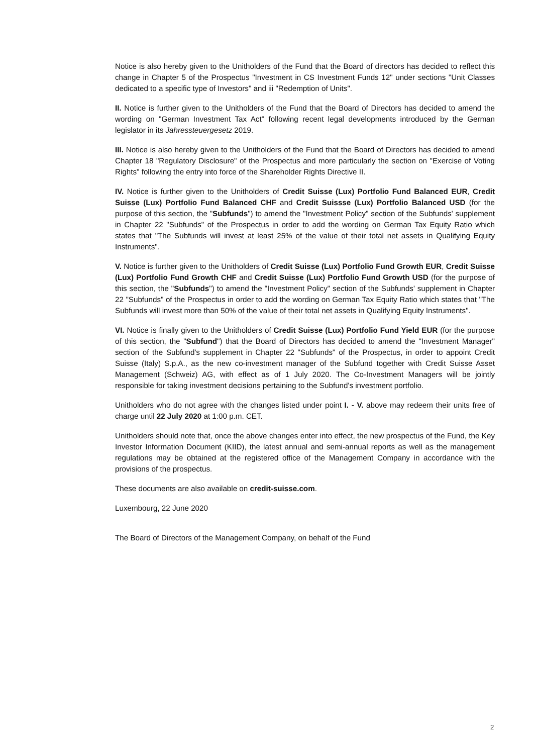Notice is also hereby given to the Unitholders of the Fund that the Board of directors has decided to reflect this change in Chapter 5 of the Prospectus "Investment in CS Investment Funds 12" under sections "Unit Classes dedicated to a specific type of Investors" and iii "Redemption of Units".
II. Notice is further given to the Unitholders of the Fund that the Board of Directors has decided to amend the wording on "German Investment Tax Act" following recent legal developments introduced by the German legislator in its Jahressteuergesetz 2019.
III. Notice is also hereby given to the Unitholders of the Fund that the Board of Directors has decided to amend Chapter 18 "Regulatory Disclosure" of the Prospectus and more particularly the section on "Exercise of Voting Rights" following the entry into force of the Shareholder Rights Directive II.
IV. Notice is further given to the Unitholders of Credit Suisse (Lux) Portfolio Fund Balanced EUR, Credit Suisse (Lux) Portfolio Fund Balanced CHF and Credit Suissse (Lux) Portfolio Balanced USD (for the purpose of this section, the "Subfunds") to amend the "Investment Policy" section of the Subfunds' supplement in Chapter 22 "Subfunds" of the Prospectus in order to add the wording on German Tax Equity Ratio which states that "The Subfunds will invest at least 25% of the value of their total net assets in Qualifying Equity Instruments".
V. Notice is further given to the Unitholders of Credit Suisse (Lux) Portfolio Fund Growth EUR, Credit Suisse (Lux) Portfolio Fund Growth CHF and Credit Suisse (Lux) Portfolio Fund Growth USD (for the purpose of this section, the "Subfunds") to amend the "Investment Policy" section of the Subfunds' supplement in Chapter 22 "Subfunds" of the Prospectus in order to add the wording on German Tax Equity Ratio which states that "The Subfunds will invest more than 50% of the value of their total net assets in Qualifying Equity Instruments".
VI. Notice is finally given to the Unitholders of Credit Suisse (Lux) Portfolio Fund Yield EUR (for the purpose of this section, the "Subfund") that the Board of Directors has decided to amend the "Investment Manager" section of the Subfund's supplement in Chapter 22 "Subfunds" of the Prospectus, in order to appoint Credit Suisse (Italy) S.p.A., as the new co-investment manager of the Subfund together with Credit Suisse Asset Management (Schweiz) AG, with effect as of 1 July 2020. The Co-Investment Managers will be jointly responsible for taking investment decisions pertaining to the Subfund's investment portfolio.
Unitholders who do not agree with the changes listed under point I. - V. above may redeem their units free of charge until 22 July 2020 at 1:00 p.m. CET.
Unitholders should note that, once the above changes enter into effect, the new prospectus of the Fund, the Key Investor Information Document (KIID), the latest annual and semi-annual reports as well as the management regulations may be obtained at the registered office of the Management Company in accordance with the provisions of the prospectus.
These documents are also available on credit-suisse.com.
Luxembourg, 22 June 2020
The Board of Directors of the Management Company, on behalf of the Fund
2